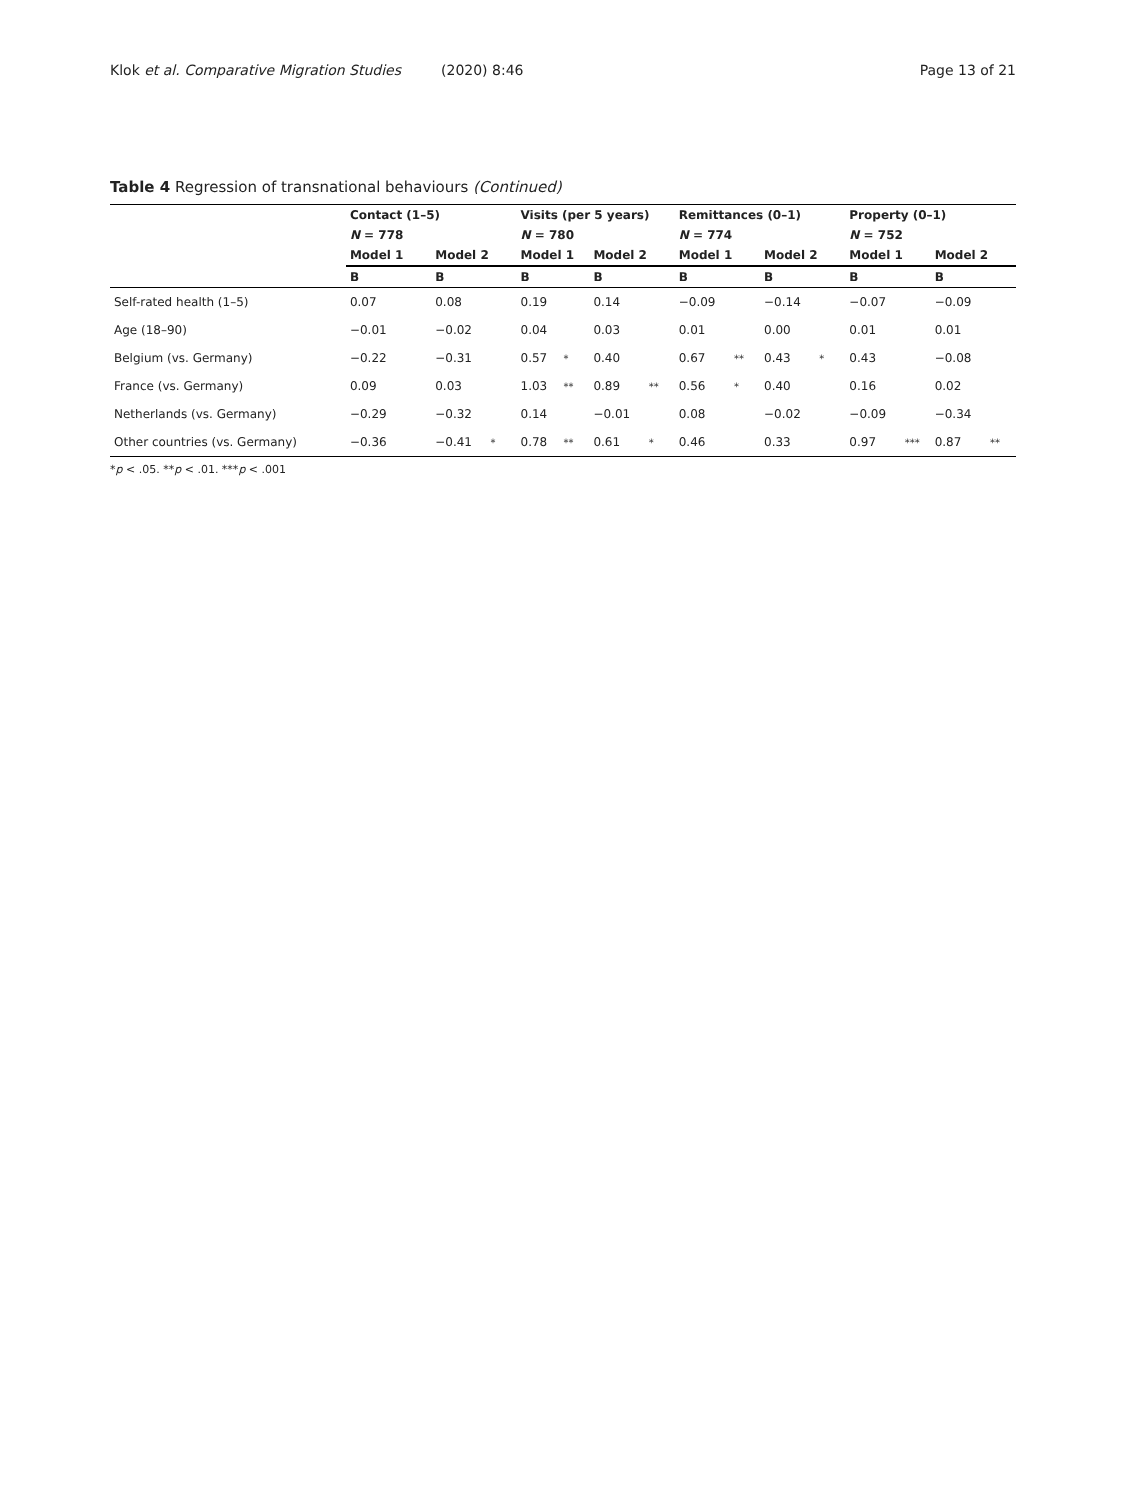Klok et al. Comparative Migration Studies (2020) 8:46 Page 13 of 21
Table 4 Regression of transnational behaviours (Continued)
| | Contact (1–5) | | | | Visits (per 5 years) | | | | Remittances (0–1) | | | | Property (0–1) | | | |
| --- | --- | --- | --- | --- | --- | --- | --- | --- | --- | --- | --- | --- | --- | --- | --- | --- |
| | N = 778 | | | | N = 780 | | | | N = 774 | | | | N = 752 | | | |
| | Model 1 | | Model 2 | | Model 1 | | Model 2 | | Model 1 | | Model 2 | | Model 1 | | Model 2 | |
| | B | | B | | B | | B | | B | | B | | B | | B | |
| Self-rated health (1–5) | 0.07 | | 0.08 | | 0.19 | | 0.14 | | −0.09 | | −0.14 | | −0.07 | | −0.09 | |
| Age (18–90) | −0.01 | | −0.02 | | 0.04 | | 0.03 | | 0.01 | | 0.00 | | 0.01 | | 0.01 | |
| Belgium (vs. Germany) | −0.22 | | −0.31 | | 0.57 | * | 0.40 | | 0.67 | ** | 0.43 | * | 0.43 | | −0.08 | |
| France (vs. Germany) | 0.09 | | 0.03 | | 1.03 | ** | 0.89 | ** | 0.56 | * | 0.40 | | 0.16 | | 0.02 | |
| Netherlands (vs. Germany) | −0.29 | | −0.32 | | 0.14 | | −0.01 | | 0.08 | | −0.02 | | −0.09 | | −0.34 | |
| Other countries (vs. Germany) | −0.36 | | −0.41 | * | 0.78 | ** | 0.61 | * | 0.46 | | 0.33 | | 0.97 | *** | 0.87 | ** |
*p < .05. **p < .01. ***p < .001